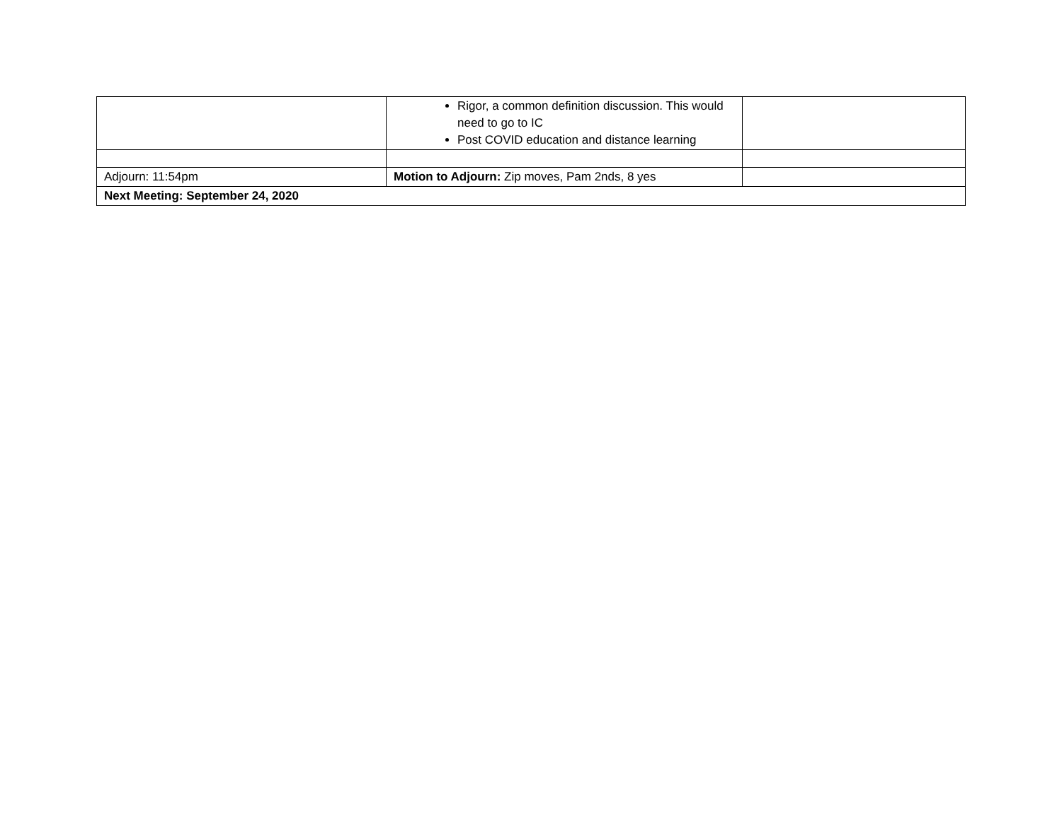| | Rigor, a common definition discussion. This would need to go to IC Post COVID education and distance learning | |
| Adjourn: 11:54pm | Motion to Adjourn: Zip moves, Pam 2nds, 8 yes | |
| Next Meeting: September 24, 2020 | | |